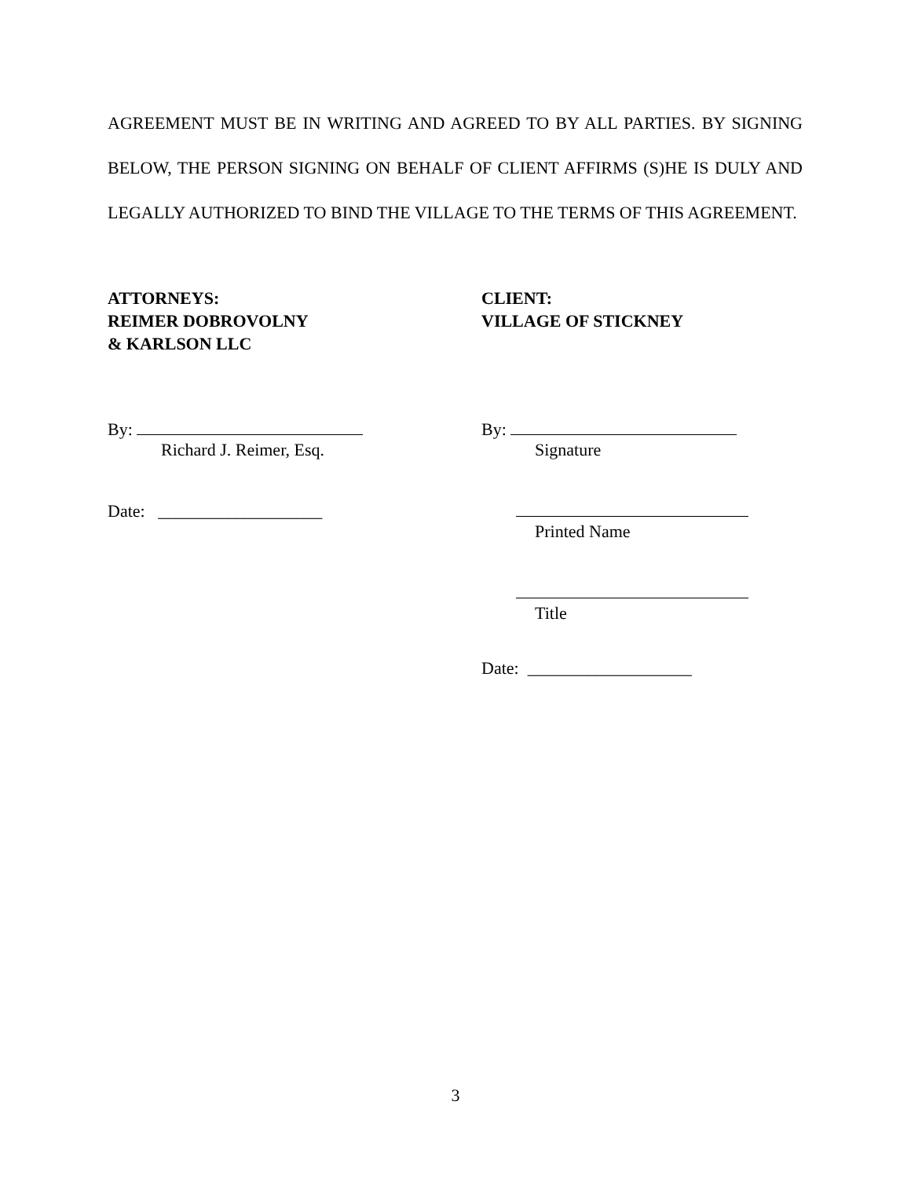AGREEMENT MUST BE IN WRITING AND AGREED TO BY ALL PARTIES. BY SIGNING BELOW, THE PERSON SIGNING ON BEHALF OF CLIENT AFFIRMS (S)HE IS DULY AND LEGALLY AUTHORIZED TO BIND THE VILLAGE TO THE TERMS OF THIS AGREEMENT.
ATTORNEYS:
REIMER DOBROVOLNY
& KARLSON LLC
By:
Richard J. Reimer, Esq.
Date: ___________________
CLIENT:
VILLAGE OF STICKNEY
By:
Signature
Printed Name
Title
Date: ___________________
3